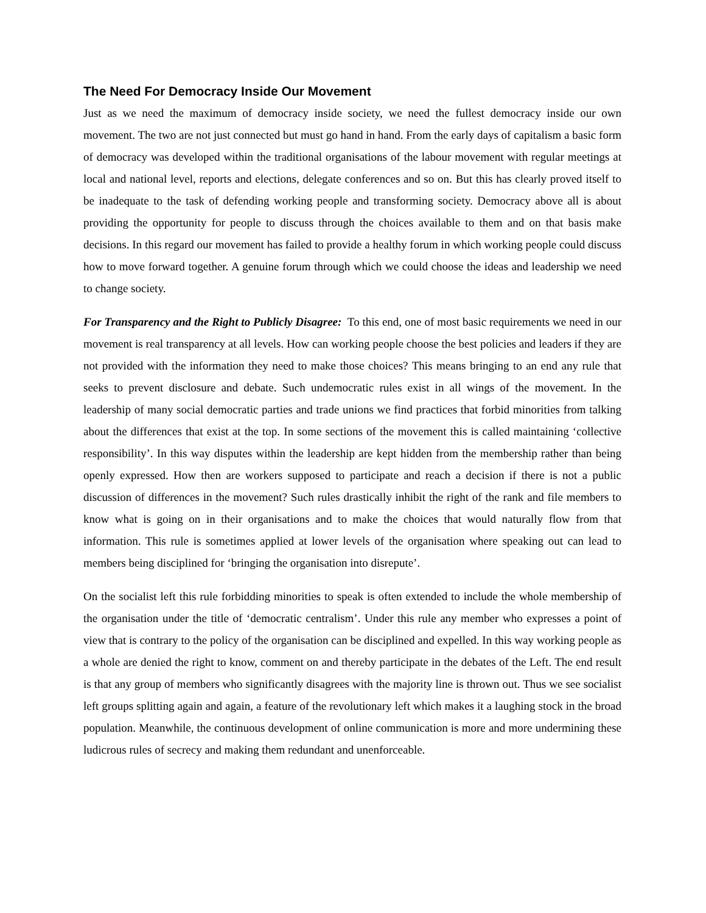The Need For Democracy Inside Our Movement
Just as we need the maximum of democracy inside society, we need the fullest democracy inside our own movement. The two are not just connected but must go hand in hand. From the early days of capitalism a basic form of democracy was developed within the traditional organisations of the labour movement with regular meetings at local and national level, reports and elections, delegate conferences and so on. But this has clearly proved itself to be inadequate to the task of defending working people and transforming society. Democracy above all is about providing the opportunity for people to discuss through the choices available to them and on that basis make decisions. In this regard our movement has failed to provide a healthy forum in which working people could discuss how to move forward together. A genuine forum through which we could choose the ideas and leadership we need to change society.
For Transparency and the Right to Publicly Disagree: To this end, one of most basic requirements we need in our movement is real transparency at all levels. How can working people choose the best policies and leaders if they are not provided with the information they need to make those choices? This means bringing to an end any rule that seeks to prevent disclosure and debate. Such undemocratic rules exist in all wings of the movement. In the leadership of many social democratic parties and trade unions we find practices that forbid minorities from talking about the differences that exist at the top. In some sections of the movement this is called maintaining ‘collective responsibility’. In this way disputes within the leadership are kept hidden from the membership rather than being openly expressed. How then are workers supposed to participate and reach a decision if there is not a public discussion of differences in the movement? Such rules drastically inhibit the right of the rank and file members to know what is going on in their organisations and to make the choices that would naturally flow from that information. This rule is sometimes applied at lower levels of the organisation where speaking out can lead to members being disciplined for ‘bringing the organisation into disrepute’.
On the socialist left this rule forbidding minorities to speak is often extended to include the whole membership of the organisation under the title of ‘democratic centralism’. Under this rule any member who expresses a point of view that is contrary to the policy of the organisation can be disciplined and expelled. In this way working people as a whole are denied the right to know, comment on and thereby participate in the debates of the Left. The end result is that any group of members who significantly disagrees with the majority line is thrown out. Thus we see socialist left groups splitting again and again, a feature of the revolutionary left which makes it a laughing stock in the broad population. Meanwhile, the continuous development of online communication is more and more undermining these ludicrous rules of secrecy and making them redundant and unenforceable.